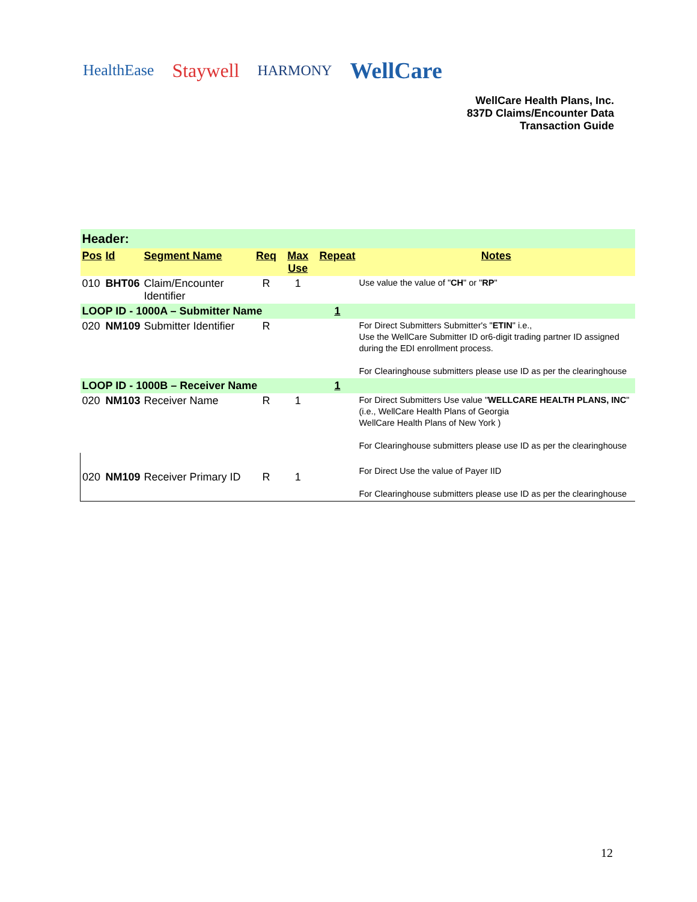HealthEase Staywell HARMONY WellCare
WellCare Health Plans, Inc.
837D Claims/Encounter Data
Transaction Guide
| Header: | | | | | | |
| Pos | Id | Segment Name | Req | Max Use | Repeat | Notes |
| 010 | BHT06 | Claim/Encounter Identifier | R | 1 | | Use value the value of " CH " or " RP " |
| LOOP ID - 1000A – Submitter Name | | | | | 1 | |
| 020 | NM109 | Submitter Identifier | R | | | For Direct Submitters Submitter's " ETIN " i.e., Use the WellCare Submitter ID or6-digit trading partner ID assigned during the EDI enrollment process. For Clearinghouse submitters please use ID as per the clearinghouse |
| LOOP ID - 1000B – Receiver Name | | | | | 1 | |
| 020 | NM103 | Receiver Name | R | 1 | | For Direct Submitters Use value " WELLCARE HEALTH PLANS, INC " (i.e., WellCare Health Plans of Georgia WellCare Health Plans of New York ) For Clearinghouse submitters please use ID as per the clearinghouse |
| 020 | NM109 | Receiver Primary ID | R | 1 | | For Direct Use the value of Payer IID For Clearinghouse submitters please use ID as per the clearinghouse |
12